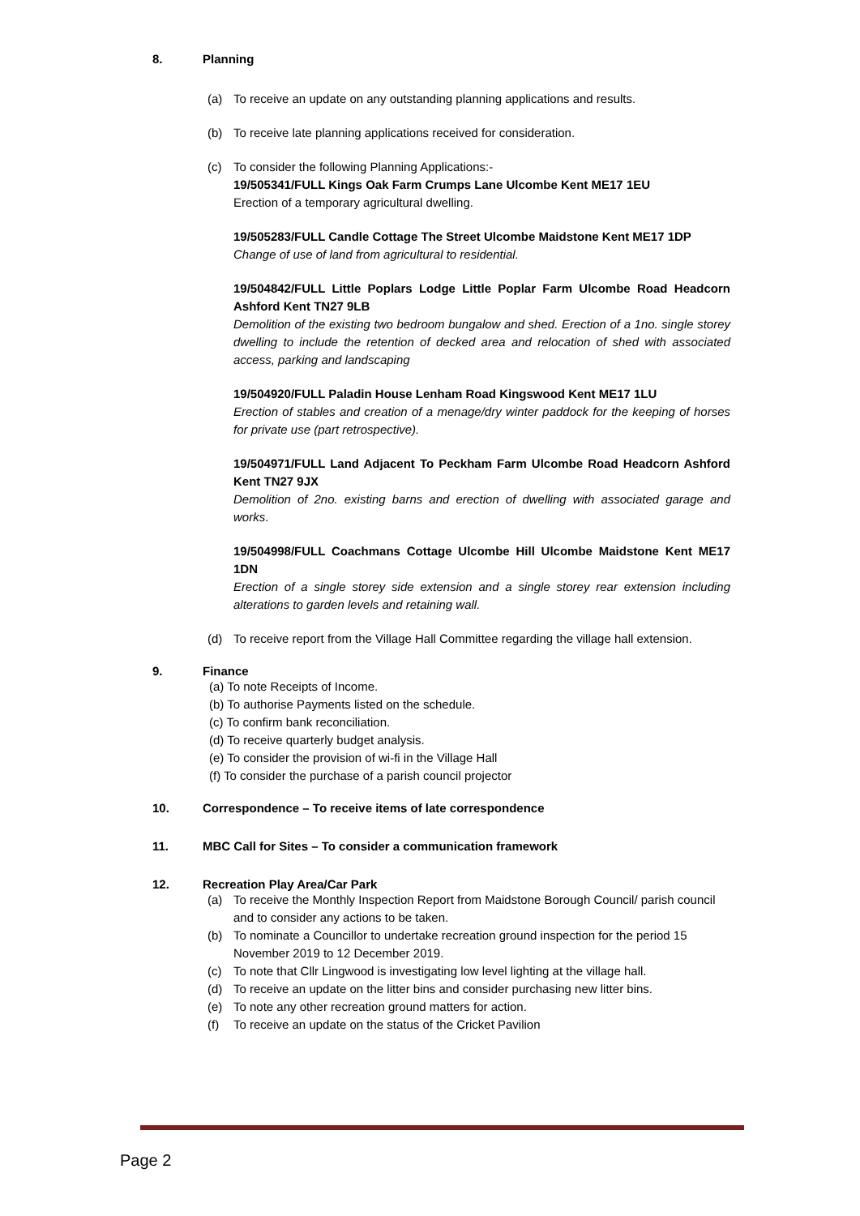8. Planning
(a) To receive an update on any outstanding planning applications and results.
(b) To receive late planning applications received for consideration.
(c) To consider the following Planning Applications:-
19/505341/FULL Kings Oak Farm Crumps Lane Ulcombe Kent ME17 1EU
Erection of a temporary agricultural dwelling.
19/505283/FULL Candle Cottage The Street Ulcombe Maidstone Kent ME17 1DP
Change of use of land from agricultural to residential.
19/504842/FULL Little Poplars Lodge Little Poplar Farm Ulcombe Road Headcorn Ashford Kent TN27 9LB
Demolition of the existing two bedroom bungalow and shed. Erection of a 1no. single storey dwelling to include the retention of decked area and relocation of shed with associated access, parking and landscaping
19/504920/FULL Paladin House Lenham Road Kingswood Kent ME17 1LU
Erection of stables and creation of a menage/dry winter paddock for the keeping of horses for private use (part retrospective).
19/504971/FULL Land Adjacent To Peckham Farm Ulcombe Road Headcorn Ashford Kent TN27 9JX
Demolition of 2no. existing barns and erection of dwelling with associated garage and works.
19/504998/FULL Coachmans Cottage Ulcombe Hill Ulcombe Maidstone Kent ME17 1DN
Erection of a single storey side extension and a single storey rear extension including alterations to garden levels and retaining wall.
(d) To receive report from the Village Hall Committee regarding the village hall extension.
9. Finance
(a) To note Receipts of Income.
(b) To authorise Payments listed on the schedule.
(c) To confirm bank reconciliation.
(d) To receive quarterly budget analysis.
(e) To consider the provision of wi-fi in the Village Hall
(f) To consider the purchase of a parish council projector
10. Correspondence – To receive items of late correspondence
11. MBC Call for Sites – To consider a communication framework
12. Recreation Play Area/Car Park
(a) To receive the Monthly Inspection Report from Maidstone Borough Council/ parish council and to consider any actions to be taken.
(b) To nominate a Councillor to undertake recreation ground inspection for the period 15 November 2019 to 12 December 2019.
(c) To note that Cllr Lingwood is investigating low level lighting at the village hall.
(d) To receive an update on the litter bins and consider purchasing new litter bins.
(e) To note any other recreation ground matters for action.
(f) To receive an update on the status of the Cricket Pavilion
Page 2